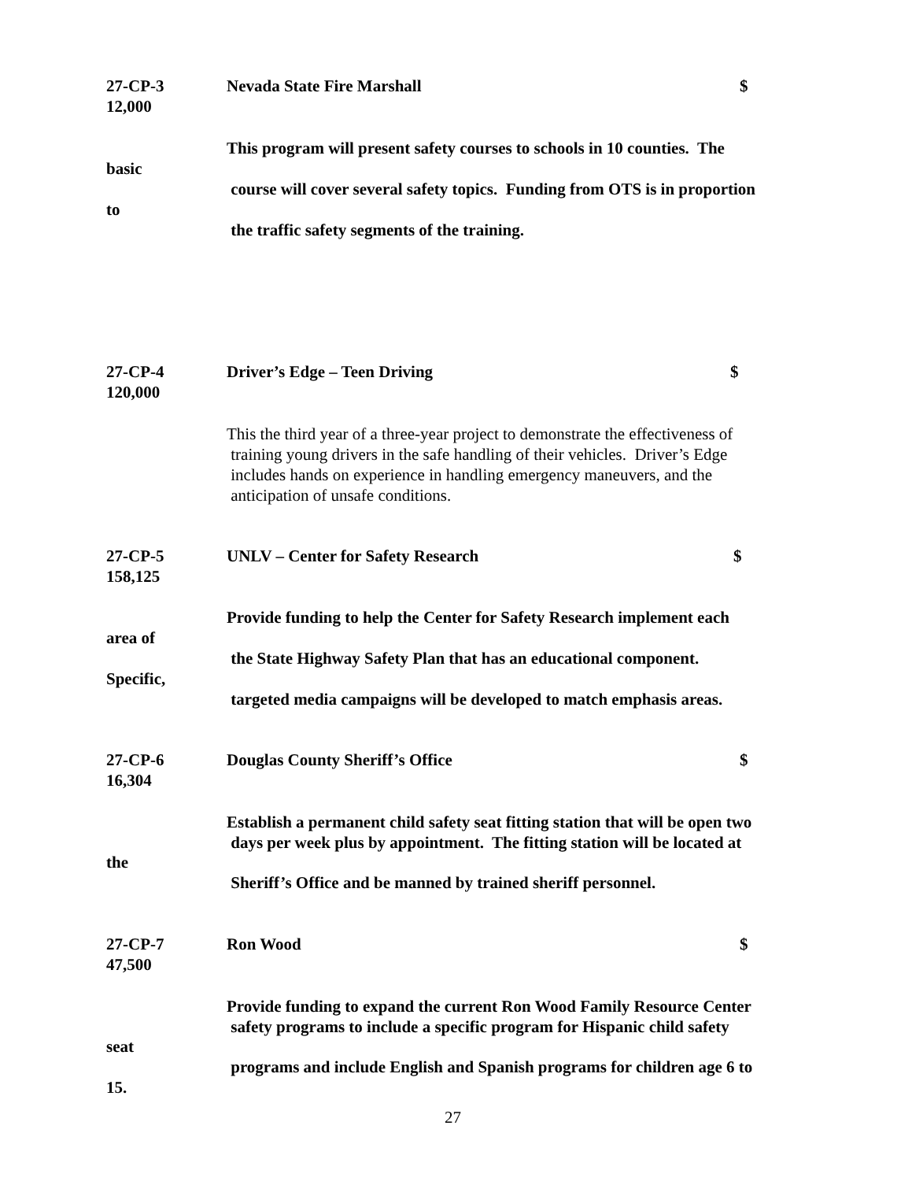27-CP-3 Nevada State Fire Marshall $
12,000
This program will present safety courses to schools in 10 counties. The
basic
course will cover several safety topics. Funding from OTS is in proportion
to
the traffic safety segments of the training.
27-CP-4 Driver’s Edge – Teen Driving $
120,000
This the third year of a three-year project to demonstrate the effectiveness of
training young drivers in the safe handling of their vehicles. Driver’s Edge
includes hands on experience in handling emergency maneuvers, and the
anticipation of unsafe conditions.
27-CP-5 UNLV – Center for Safety Research $
158,125
Provide funding to help the Center for Safety Research implement each
area of
the State Highway Safety Plan that has an educational component.
Specific,
targeted media campaigns will be developed to match emphasis areas.
27-CP-6 Douglas County Sheriff’s Office $
16,304
Establish a permanent child safety seat fitting station that will be open two
days per week plus by appointment. The fitting station will be located at
the
Sheriff’s Office and be manned by trained sheriff personnel.
27-CP-7 Ron Wood $
47,500
Provide funding to expand the current Ron Wood Family Resource Center
safety programs to include a specific program for Hispanic child safety
seat
programs and include English and Spanish programs for children age 6 to
15.
27